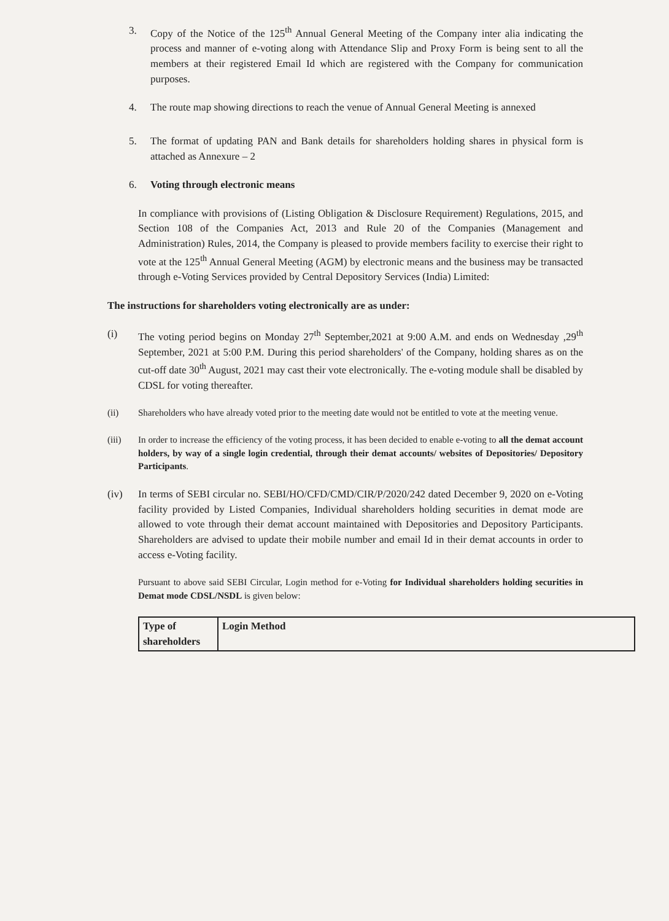3. Copy of the Notice of the 125<sup>th</sup> Annual General Meeting of the Company inter alia indicating the process and manner of e-voting along with Attendance Slip and Proxy Form is being sent to all the members at their registered Email Id which are registered with the Company for communication purposes.
4. The route map showing directions to reach the venue of Annual General Meeting is annexed
5. The format of updating PAN and Bank details for shareholders holding shares in physical form is attached as Annexure – 2
6. Voting through electronic means
In compliance with provisions of (Listing Obligation & Disclosure Requirement) Regulations, 2015, and Section 108 of the Companies Act, 2013 and Rule 20 of the Companies (Management and Administration) Rules, 2014, the Company is pleased to provide members facility to exercise their right to vote at the 125<sup>th</sup> Annual General Meeting (AGM) by electronic means and the business may be transacted through e-Voting Services provided by Central Depository Services (India) Limited:
The instructions for shareholders voting electronically are as under:
(i) The voting period begins on Monday 27<sup>th</sup> September,2021 at 9:00 A.M. and ends on Wednesday ,29<sup>th</sup> September, 2021 at 5:00 P.M. During this period shareholders' of the Company, holding shares as on the cut-off date 30<sup>th</sup> August, 2021 may cast their vote electronically. The e-voting module shall be disabled by CDSL for voting thereafter.
(ii) Shareholders who have already voted prior to the meeting date would not be entitled to vote at the meeting venue.
(iii) In order to increase the efficiency of the voting process, it has been decided to enable e-voting to all the demat account holders, by way of a single login credential, through their demat accounts/ websites of Depositories/ Depository Participants.
(iv) In terms of SEBI circular no. SEBI/HO/CFD/CMD/CIR/P/2020/242 dated December 9, 2020 on e-Voting facility provided by Listed Companies, Individual shareholders holding securities in demat mode are allowed to vote through their demat account maintained with Depositories and Depository Participants. Shareholders are advised to update their mobile number and email Id in their demat accounts in order to access e-Voting facility.
Pursuant to above said SEBI Circular, Login method for e-Voting for Individual shareholders holding securities in Demat mode CDSL/NSDL is given below:
| Type of shareholders | Login Method |
| --- | --- |